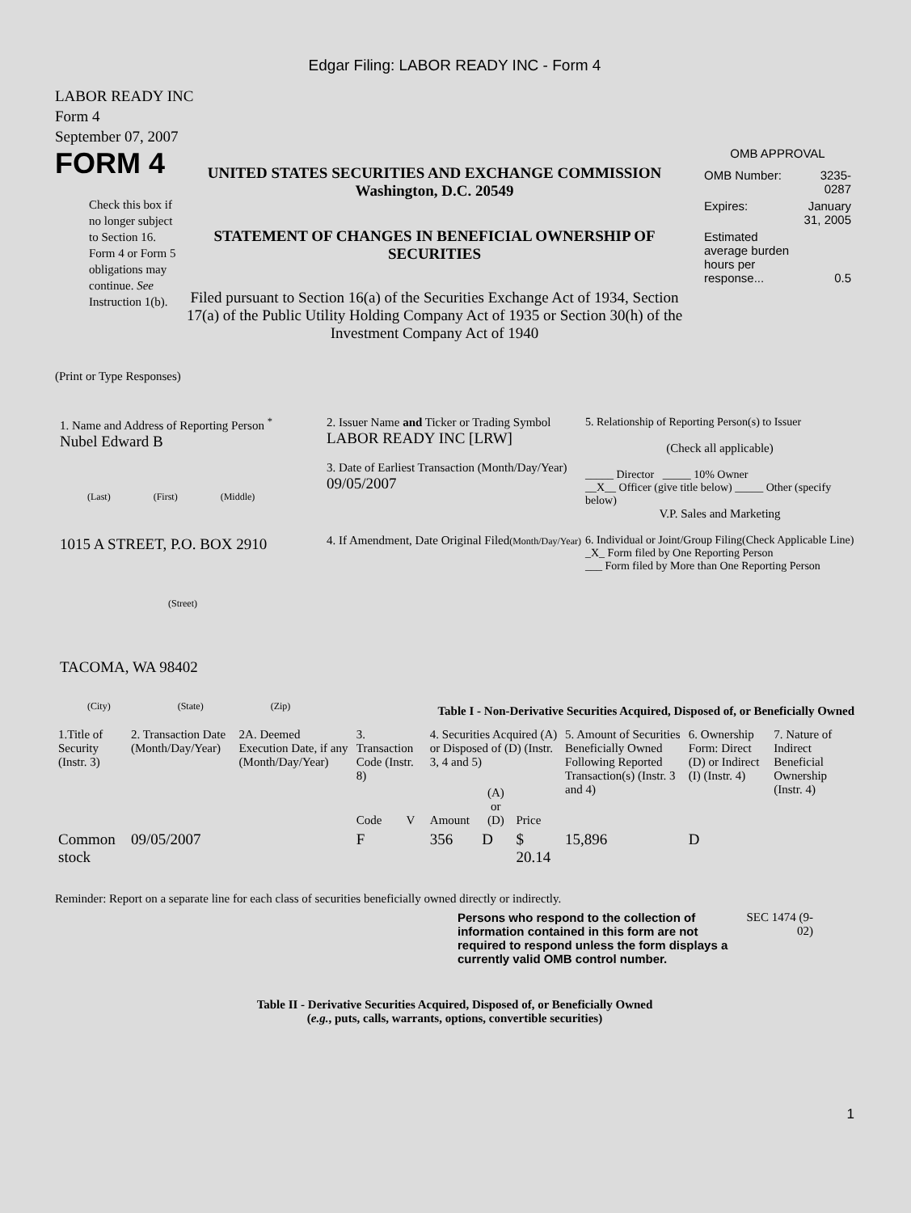Edgar Filing: LABOR READY INC - Form 4
LABOR READY INC
Form 4
September 07, 2007
FORM 4
Check this box if no longer subject to Section 16. Form 4 or Form 5 obligations may continue. See Instruction 1(b).
UNITED STATES SECURITIES AND EXCHANGE COMMISSION
Washington, D.C. 20549
STATEMENT OF CHANGES IN BENEFICIAL OWNERSHIP OF SECURITIES
Filed pursuant to Section 16(a) of the Securities Exchange Act of 1934, Section 17(a) of the Public Utility Holding Company Act of 1935 or Section 30(h) of the Investment Company Act of 1940
OMB APPROVAL
| OMB Number: | 3235-0287 |
| Expires: | January 31, 2005 |
| Estimated average burden hours per response... | 0.5 |
(Print or Type Responses)
1. Name and Address of Reporting Person <sup>*</sup>
Nubel Edward B
(Last) (First) (Middle)
1015 A STREET, P.O. BOX 2910
(Street)
TACOMA, WA 98402
(City) (State) (Zip)
2. Issuer Name and Ticker or Trading Symbol
LABOR READY INC [LRW]
3. Date of Earliest Transaction (Month/Day/Year)
09/05/2007
4. If Amendment, Date Original Filed(Month/Day/Year)
5. Relationship of Reporting Person(s) to Issuer
(Check all applicable)
_____ Director _____ 10% Owner
__X__ Officer (give title below) _____ Other (specify below)
V.P. Sales and Marketing
6. Individual or Joint/Group Filing(Check Applicable Line)
_X_ Form filed by One Reporting Person
___ Form filed by More than One Reporting Person
Table I - Non-Derivative Securities Acquired, Disposed of, or Beneficially Owned
| 1.Title of Security (Instr. 3) | 2. Transaction Date (Month/Day/Year) | 2A. Deemed Execution Date, if any (Month/Day/Year) | 3. Transaction Code (Instr. 8) | | 4. Securities Acquired (A) or Disposed of (D) (Instr. 3, 4 and 5) | | | 5. Amount of Securities Beneficially Owned Following Reported Transaction(s) (Instr. 3 and 4) | 6. Ownership Form: Direct (D) or Indirect (I) (Instr. 4) | 7. Nature of Indirect Beneficial Ownership (Instr. 4) |
| --- | --- | --- | --- | --- | --- | --- | --- | --- | --- | --- |
| | | | Code | V | Amount | (A) or (D) | Price | | | |
| Common stock | 09/05/2007 | | F | | 356 | D | $ 20.14 | 15,896 | D | |
Reminder: Report on a separate line for each class of securities beneficially owned directly or indirectly.
Persons who respond to the collection of information contained in this form are not required to respond unless the form displays a currently valid OMB control number.
SEC 1474 (9-02)
Table II - Derivative Securities Acquired, Disposed of, or Beneficially Owned
(e.g., puts, calls, warrants, options, convertible securities)
1